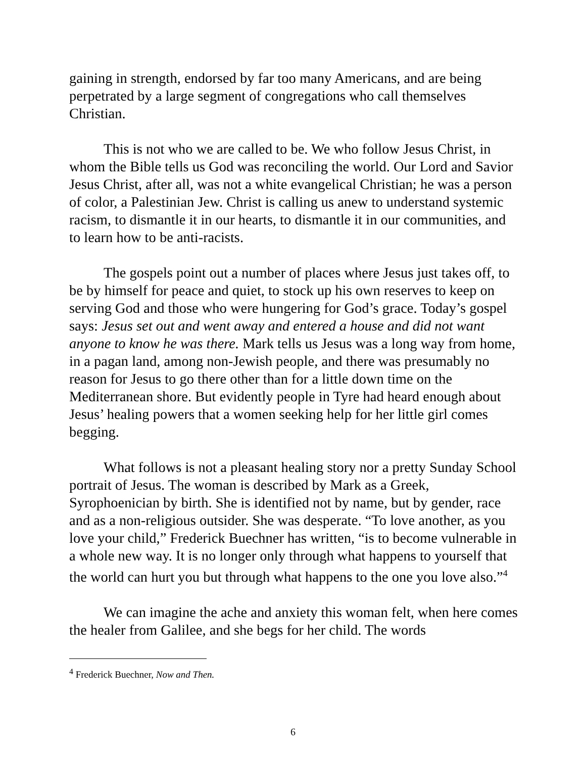gaining in strength, endorsed by far too many Americans, and are being perpetrated by a large segment of congregations who call themselves Christian.
This is not who we are called to be. We who follow Jesus Christ, in whom the Bible tells us God was reconciling the world. Our Lord and Savior Jesus Christ, after all, was not a white evangelical Christian; he was a person of color, a Palestinian Jew. Christ is calling us anew to understand systemic racism, to dismantle it in our hearts, to dismantle it in our communities, and to learn how to be anti-racists.
The gospels point out a number of places where Jesus just takes off, to be by himself for peace and quiet, to stock up his own reserves to keep on serving God and those who were hungering for God’s grace. Today’s gospel says: Jesus set out and went away and entered a house and did not want anyone to know he was there. Mark tells us Jesus was a long way from home, in a pagan land, among non-Jewish people, and there was presumably no reason for Jesus to go there other than for a little down time on the Mediterranean shore. But evidently people in Tyre had heard enough about Jesus’ healing powers that a women seeking help for her little girl comes begging.
What follows is not a pleasant healing story nor a pretty Sunday School portrait of Jesus. The woman is described by Mark as a Greek, Syrophoenician by birth. She is identified not by name, but by gender, race and as a non-religious outsider. She was desperate. “To love another, as you love your child,” Frederick Buechner has written, “is to become vulnerable in a whole new way. It is no longer only through what happens to yourself that the world can hurt you but through what happens to the one you love also.”<sup>4</sup>
We can imagine the ache and anxiety this woman felt, when here comes the healer from Galilee, and she begs for her child. The words
<sup>4</sup> Frederick Buechner, Now and Then.
6